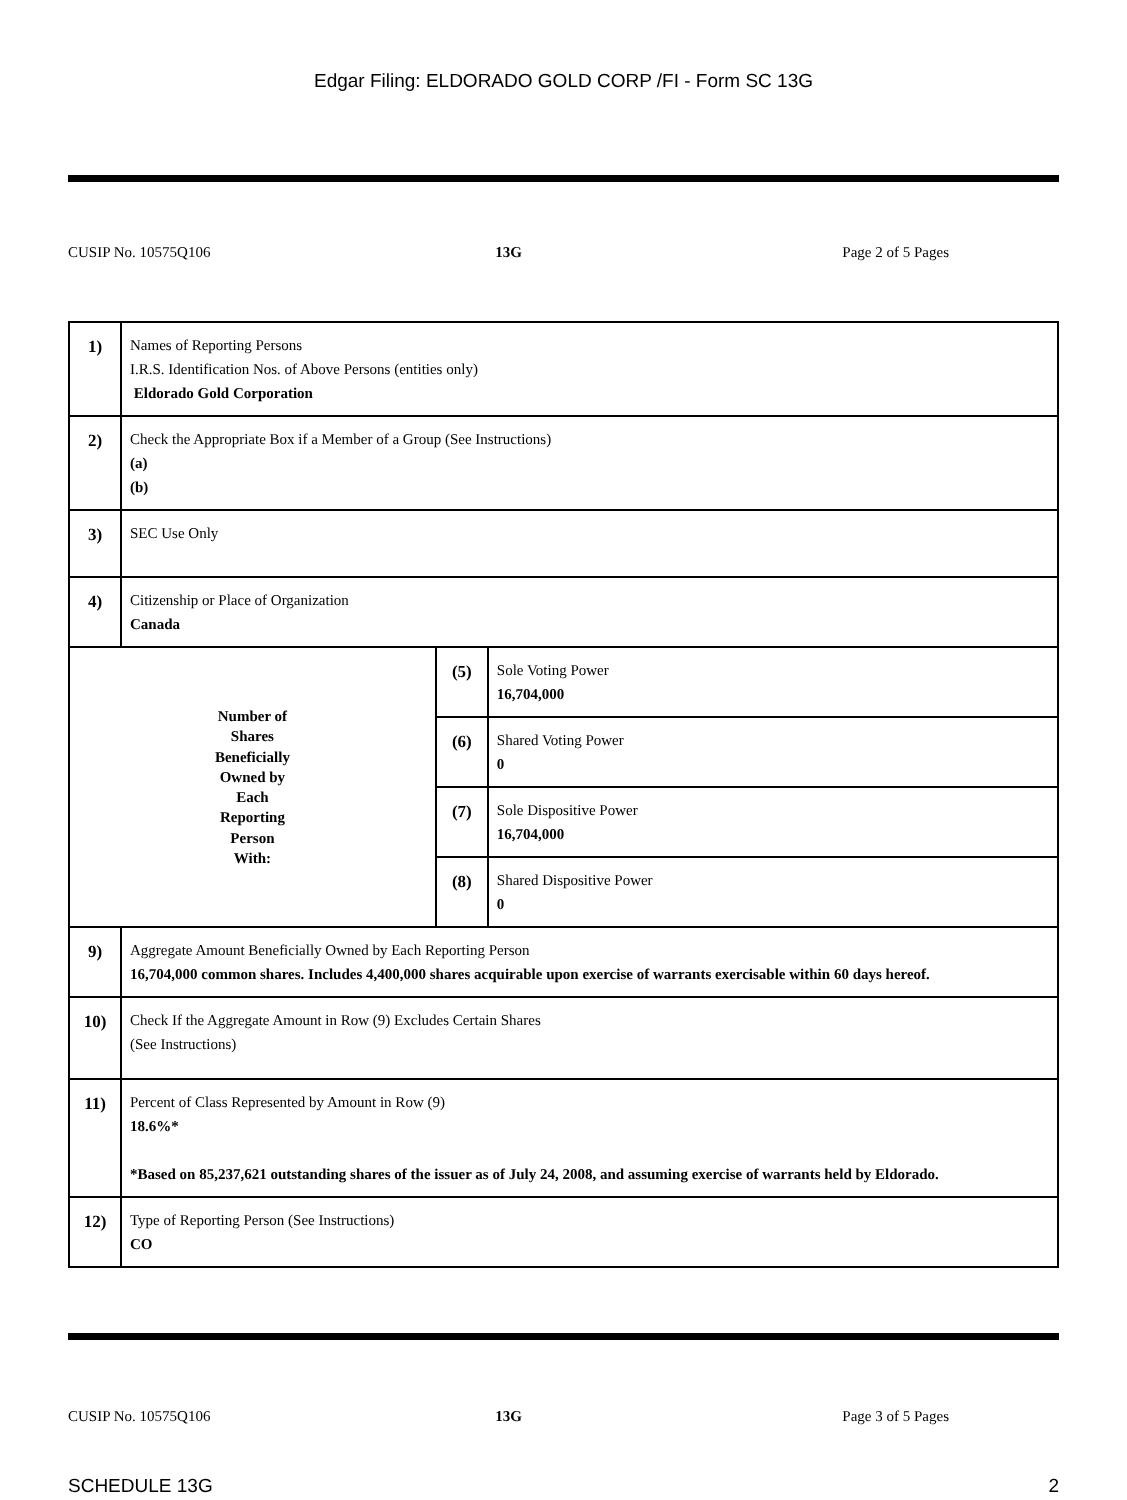Edgar Filing: ELDORADO GOLD CORP /FI - Form SC 13G
CUSIP No. 10575Q106 13G Page 2 of 5 Pages
| 1) | Names of Reporting Persons I.R.S. Identification Nos. of Above Persons (entities only) Eldorado Gold Corporation | | |
| 2) | Check the Appropriate Box if a Member of a Group (See Instructions) (a) (b) | | |
| 3) | SEC Use Only | | |
| 4) | Citizenship or Place of Organization Canada | | |
| Number of Shares Beneficially Owned by Each Reporting Person With: | | (5) | Sole Voting Power 16,704,000 |
| | | (6) | Shared Voting Power 0 |
| | | (7) | Sole Dispositive Power 16,704,000 |
| | | (8) | Shared Dispositive Power 0 |
| 9) | Aggregate Amount Beneficially Owned by Each Reporting Person 16,704,000 common shares. Includes 4,400,000 shares acquirable upon exercise of warrants exercisable within 60 days hereof. | | |
| 10) | Check If the Aggregate Amount in Row (9) Excludes Certain Shares (See Instructions) | | |
| 11) | Percent of Class Represented by Amount in Row (9) 18.6%* *Based on 85,237,621 outstanding shares of the issuer as of July 24, 2008, and assuming exercise of warrants held by Eldorado. | | |
| 12) | Type of Reporting Person (See Instructions) CO | | |
CUSIP No. 10575Q106 13G Page 3 of 5 Pages
SCHEDULE 13G 2